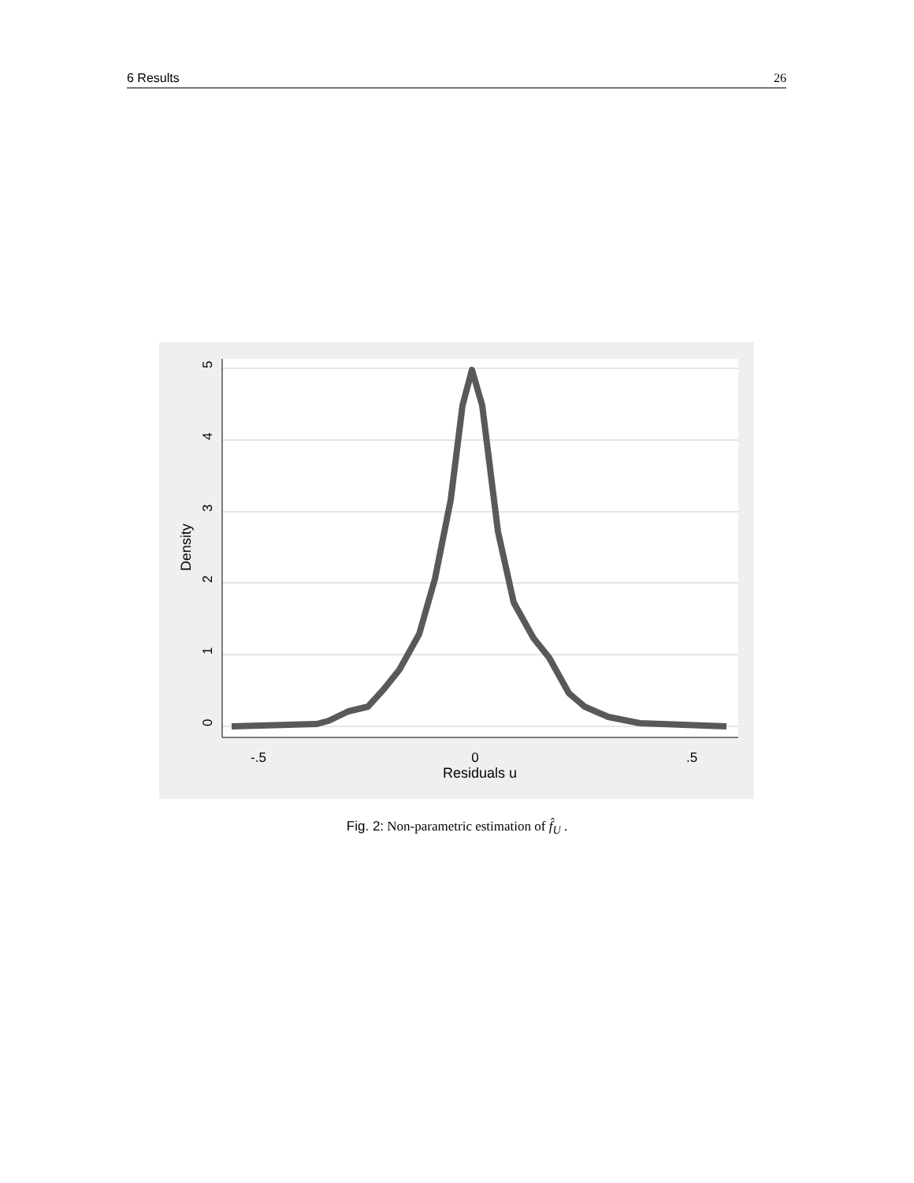6 Results 26
5
4
3
2
1
0
Density
-.5
0
.5
Residuals u
Fig. 2: Non-parametric estimation of f̂<sub>U</sub> .